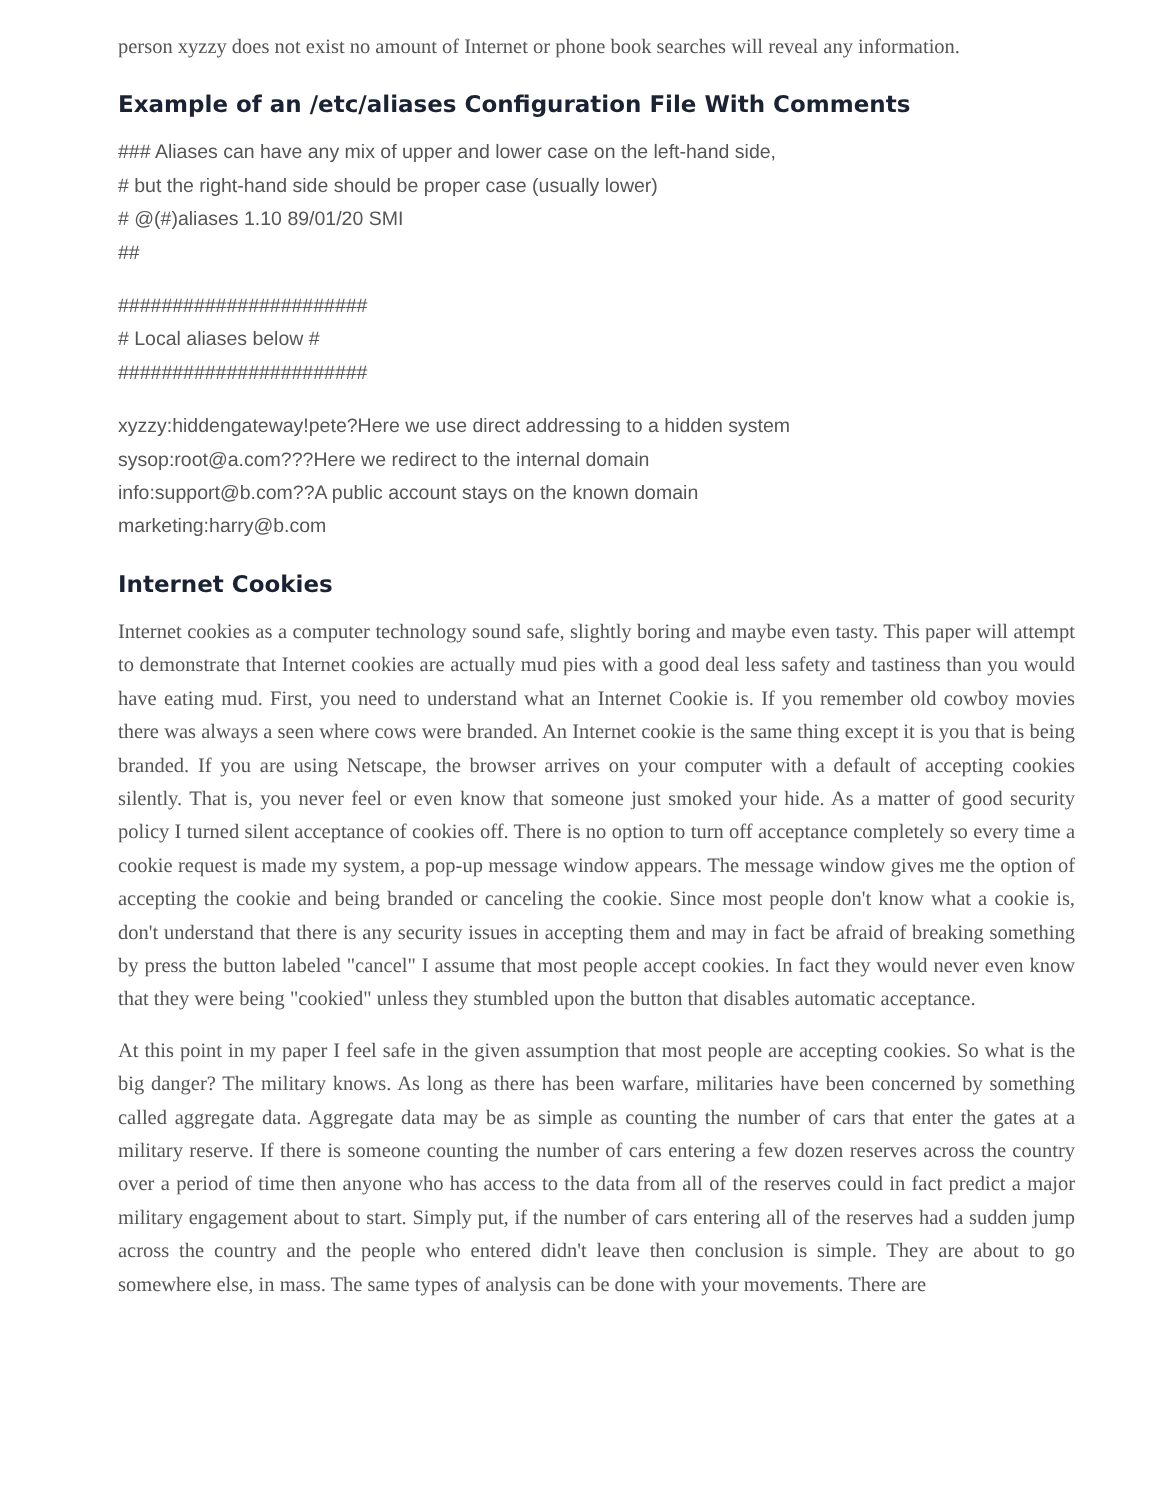person xyzzy does not exist no amount of Internet or phone book searches will reveal any information.
Example of an /etc/aliases Configuration File With Comments
### Aliases can have any mix of upper and lower case on the left-hand side,
# but the right-hand side should be proper case (usually lower)
# @(#)aliases 1.10 89/01/20 SMI
##
#######################
# Local aliases below #
#######################
xyzzy:hiddengateway!pete?Here we use direct addressing to a hidden system
sysop:root@a.com???Here we redirect to the internal domain
info:support@b.com??A public account stays on the known domain
marketing:harry@b.com
Internet Cookies
Internet cookies as a computer technology sound safe, slightly boring and maybe even tasty. This paper will attempt to demonstrate that Internet cookies are actually mud pies with a good deal less safety and tastiness than you would have eating mud. First, you need to understand what an Internet Cookie is. If you remember old cowboy movies there was always a seen where cows were branded. An Internet cookie is the same thing except it is you that is being branded. If you are using Netscape, the browser arrives on your computer with a default of accepting cookies silently. That is, you never feel or even know that someone just smoked your hide. As a matter of good security policy I turned silent acceptance of cookies off. There is no option to turn off acceptance completely so every time a cookie request is made my system, a pop-up message window appears. The message window gives me the option of accepting the cookie and being branded or canceling the cookie. Since most people don't know what a cookie is, don't understand that there is any security issues in accepting them and may in fact be afraid of breaking something by press the button labeled "cancel" I assume that most people accept cookies. In fact they would never even know that they were being "cookied" unless they stumbled upon the button that disables automatic acceptance.
At this point in my paper I feel safe in the given assumption that most people are accepting cookies. So what is the big danger? The military knows. As long as there has been warfare, militaries have been concerned by something called aggregate data. Aggregate data may be as simple as counting the number of cars that enter the gates at a military reserve. If there is someone counting the number of cars entering a few dozen reserves across the country over a period of time then anyone who has access to the data from all of the reserves could in fact predict a major military engagement about to start. Simply put, if the number of cars entering all of the reserves had a sudden jump across the country and the people who entered didn't leave then conclusion is simple. They are about to go somewhere else, in mass. The same types of analysis can be done with your movements. There are